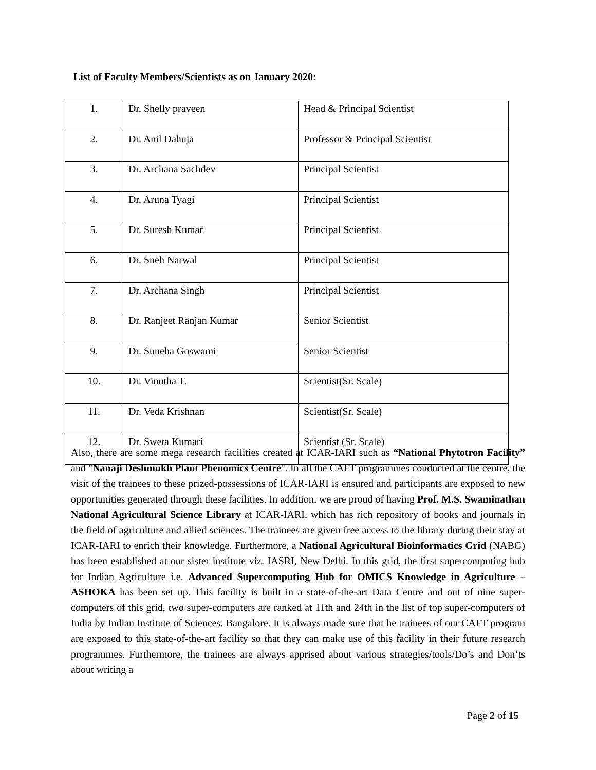List of Faculty Members/Scientists as on January 2020:
| 1. | Dr. Shelly praveen | Head & Principal Scientist |
| 2. | Dr. Anil Dahuja | Professor & Principal Scientist |
| 3. | Dr. Archana Sachdev | Principal Scientist |
| 4. | Dr. Aruna Tyagi | Principal Scientist |
| 5. | Dr. Suresh Kumar | Principal Scientist |
| 6. | Dr. Sneh Narwal | Principal Scientist |
| 7. | Dr. Archana Singh | Principal Scientist |
| 8. | Dr. Ranjeet Ranjan Kumar | Senior Scientist |
| 9. | Dr. Suneha Goswami | Senior Scientist |
| 10. | Dr. Vinutha T. | Scientist(Sr. Scale) |
| 11. | Dr. Veda Krishnan | Scientist(Sr. Scale) |
| 12. | Dr. Sweta Kumari | Scientist (Sr. Scale) |
Also, there are some mega research facilities created at ICAR-IARI such as “National Phytotron Facility” and "Nanaji Deshmukh Plant Phenomics Centre". In all the CAFT programmes conducted at the centre, the visit of the trainees to these prized-possessions of ICAR-IARI is ensured and participants are exposed to new opportunities generated through these facilities. In addition, we are proud of having Prof. M.S. Swaminathan National Agricultural Science Library at ICAR-IARI, which has rich repository of books and journals in the field of agriculture and allied sciences. The trainees are given free access to the library during their stay at ICAR-IARI to enrich their knowledge. Furthermore, a National Agricultural Bioinformatics Grid (NABG) has been established at our sister institute viz. IASRI, New Delhi. In this grid, the first supercomputing hub for Indian Agriculture i.e. Advanced Supercomputing Hub for OMICS Knowledge in Agriculture – ASHOKA has been set up. This facility is built in a state-of-the-art Data Centre and out of nine super-computers of this grid, two super-computers are ranked at 11th and 24th in the list of top super-computers of India by Indian Institute of Sciences, Bangalore. It is always made sure that he trainees of our CAFT program are exposed to this state-of-the-art facility so that they can make use of this facility in their future research programmes. Furthermore, the trainees are always apprised about various strategies/tools/Do’s and Don’ts about writing a
Page 2 of 15